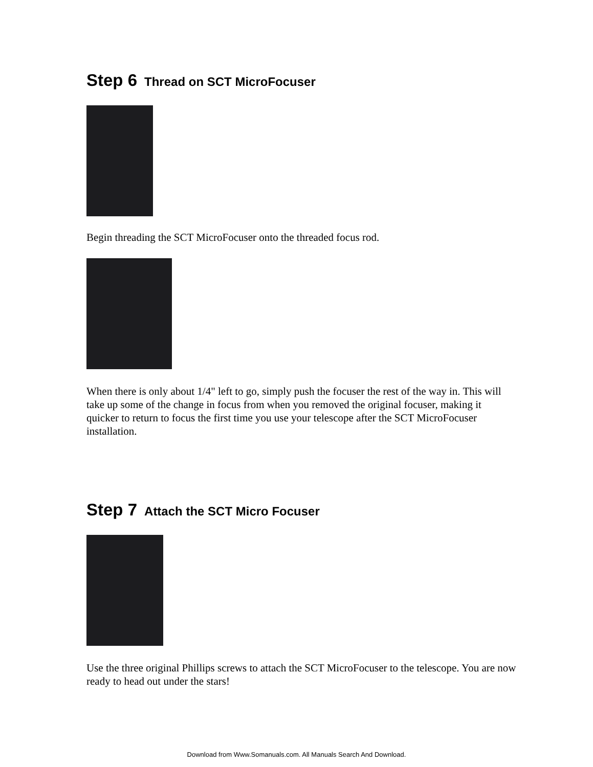Step 6 Thread on SCT MicroFocuser
Begin threading the SCT MicroFocuser onto the threaded focus rod.
When there is only about 1/4" left to go, simply push the focuser the rest of the way in. This will take up some of the change in focus from when you removed the original focuser, making it quicker to return to focus the first time you use your telescope after the SCT MicroFocuser installation.
Step 7 Attach the SCT Micro Focuser
Use the three original Phillips screws to attach the SCT MicroFocuser to the telescope. You are now ready to head out under the stars!
Download from Www.Somanuals.com. All Manuals Search And Download.